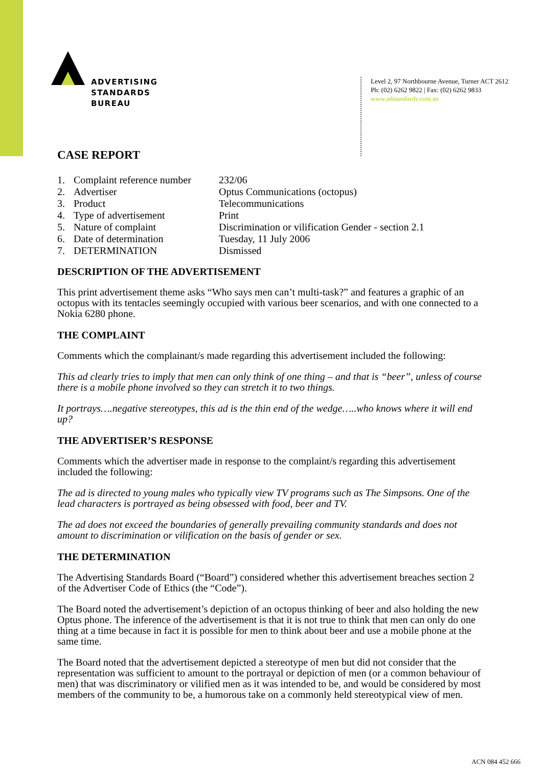ADVERTISING
STANDARDS
BUREAU
Level 2, 97 Northbourne Avenue, Turner ACT 2612
Ph: (02) 6262 9822 | Fax: (02) 6262 9833
www.adstandards.com.au
CASE REPORT
| 1. | Complaint reference number | 232/06 |
| 2. | Advertiser | Optus Communications (octopus) |
| 3. | Product | Telecommunications |
| 4. | Type of advertisement | Print |
| 5. | Nature of complaint | Discrimination or vilification Gender - section 2.1 |
| 6. | Date of determination | Tuesday, 11 July 2006 |
| 7. | DETERMINATION | Dismissed |
DESCRIPTION OF THE ADVERTISEMENT
This print advertisement theme asks “Who says men can’t multi-task?” and features a graphic of an octopus with its tentacles seemingly occupied with various beer scenarios, and with one connected to a Nokia 6280 phone.
THE COMPLAINT
Comments which the complainant/s made regarding this advertisement included the following:
This ad clearly tries to imply that men can only think of one thing – and that is “beer”, unless of course there is a mobile phone involved so they can stretch it to two things.
It portrays….negative stereotypes, this ad is the thin end of the wedge…..who knows where it will end up?
THE ADVERTISER’S RESPONSE
Comments which the advertiser made in response to the complaint/s regarding this advertisement included the following:
The ad is directed to young males who typically view TV programs such as The Simpsons. One of the lead characters is portrayed as being obsessed with food, beer and TV.
The ad does not exceed the boundaries of generally prevailing community standards and does not amount to discrimination or vilification on the basis of gender or sex.
THE DETERMINATION
The Advertising Standards Board (“Board”) considered whether this advertisement breaches section 2 of the Advertiser Code of Ethics (the “Code”).
The Board noted the advertisement’s depiction of an octopus thinking of beer and also holding the new Optus phone. The inference of the advertisement is that it is not true to think that men can only do one thing at a time because in fact it is possible for men to think about beer and use a mobile phone at the same time.
The Board noted that the advertisement depicted a stereotype of men but did not consider that the representation was sufficient to amount to the portrayal or depiction of men (or a common behaviour of men) that was discriminatory or vilified men as it was intended to be, and would be considered by most members of the community to be, a humorous take on a commonly held stereotypical view of men.
ACN 084 452 666